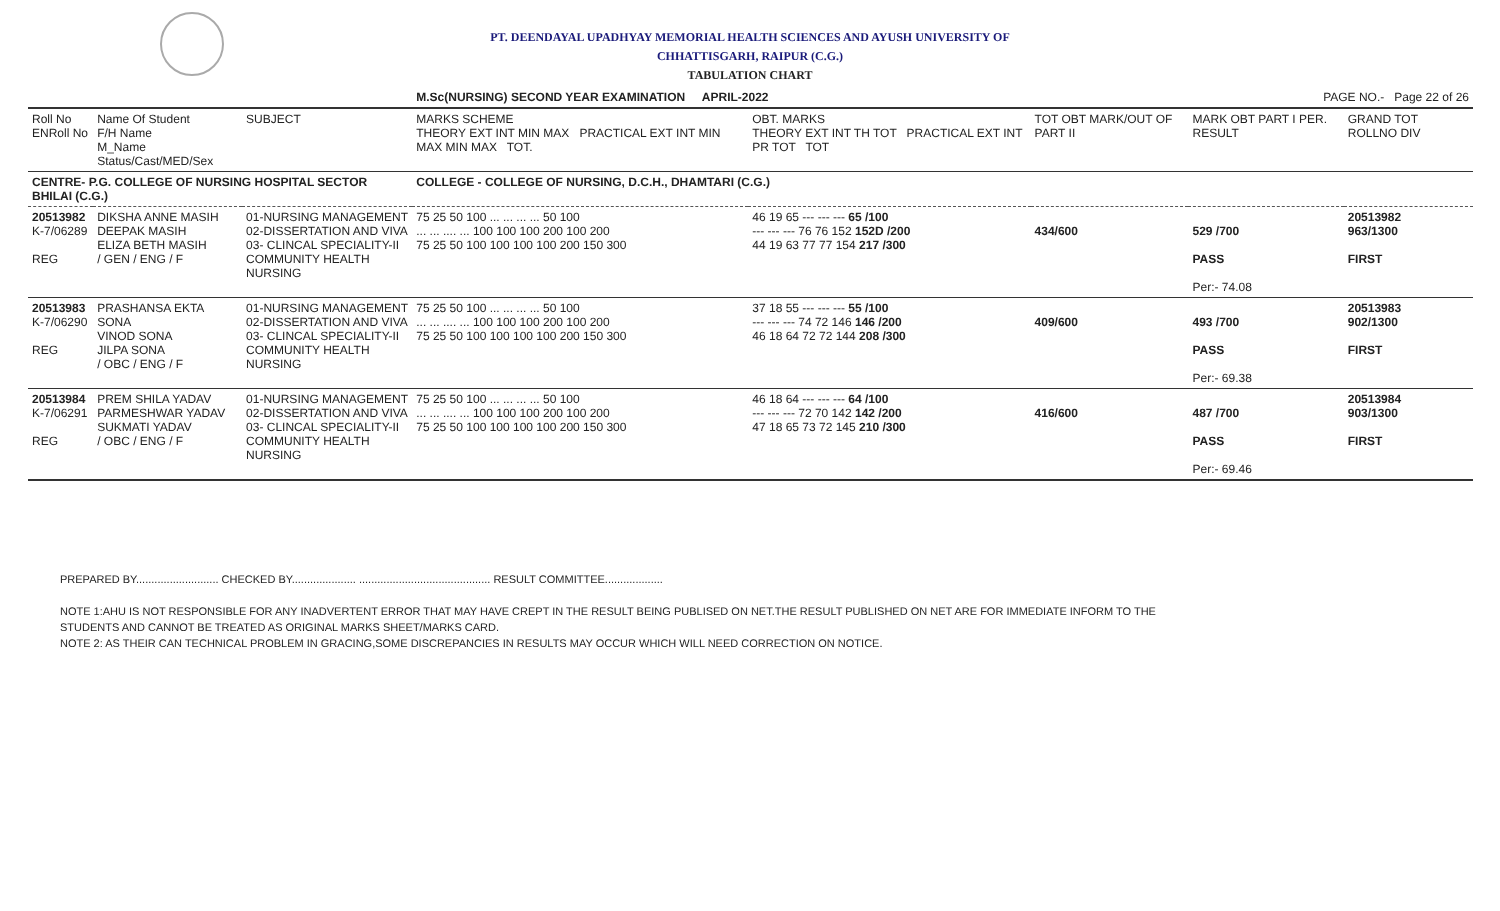PT. DEENDAYAL UPADHYAY MEMORIAL HEALTH SCIENCES AND AYUSH UNIVERSITY OF
CHHATTISGARH, RAIPUR (C.G.)
TABULATION CHART
| | | | M.Sc(NURSING) SECOND YEAR EXAMINATION APRIL-2022 | | PAGE NO.- Page 22 of 26 | | |
| Roll No ENRoll No | Name Of Student F/H Name M_Name Status/Cast/MED/Sex | SUBJECT | MARKS SCHEME THEORY EXT INT MIN MAX PRACTICAL EXT INT MIN MAX MIN MAX TOT. | OBT. MARKS THEORY EXT INT TH TOT PRACTICAL EXT INT PR TOT TOT | TOT OBT MARK/OUT OF PART II | MARK OBT PART I PER. RESULT | GRAND TOT ROLLNO DIV |
| CENTRE- P.G. COLLEGE OF NURSING HOSPITAL SECTOR BHILAI (C.G.) | | | COLLEGE - COLLEGE OF NURSING, D.C.H., DHAMTARI (C.G.) | | | | |
| 20513982 K-7/06289 REG | DIKSHA ANNE MASIH DEEPAK MASIH ELIZA BETH MASIH / GEN / ENG / F | 01-NURSING MANAGEMENT 02-DISSERTATION AND VIVA 03- CLINCAL SPECIALITY-II COMMUNITY HEALTH NURSING | 75 25 50 100 ... ... ... ... 50 100 ... ... .... ... 100 100 100 200 100 200 75 25 50 100 100 100 100 200 150 300 | 46 19 65 --- --- --- 65 /100 --- --- --- 76 76 152 152D /200 44 19 63 77 77 154 217 /300 | 434/600 | 529 /700 PASS Per:- 74.08 | 20513982 963/1300 FIRST |
| 20513983 K-7/06290 REG | PRASHANSA EKTA SONA VINOD SONA JILPA SONA / OBC / ENG / F | 01-NURSING MANAGEMENT 02-DISSERTATION AND VIVA 03- CLINCAL SPECIALITY-II COMMUNITY HEALTH NURSING | 75 25 50 100 ... ... ... ... 50 100 ... ... .... ... 100 100 100 200 100 200 75 25 50 100 100 100 100 200 150 300 | 37 18 55 --- --- --- 55 /100 --- --- --- 74 72 146 146 /200 46 18 64 72 72 144 208 /300 | 409/600 | 493 /700 PASS Per:- 69.38 | 20513983 902/1300 FIRST |
| 20513984 K-7/06291 REG | PREM SHILA YADAV PARMESHWAR YADAV SUKMATI YADAV / OBC / ENG / F | 01-NURSING MANAGEMENT 02-DISSERTATION AND VIVA 03- CLINCAL SPECIALITY-II COMMUNITY HEALTH NURSING | 75 25 50 100 ... ... ... ... 50 100 ... ... .... ... 100 100 100 200 100 200 75 25 50 100 100 100 100 200 150 300 | 46 18 64 --- --- --- 64 /100 --- --- --- 72 70 142 142 /200 47 18 65 73 72 145 210 /300 | 416/600 | 487 /700 PASS Per:- 69.46 | 20513984 903/1300 FIRST |
PREPARED BY........................... CHECKED BY..................... ........................................... RESULT COMMITTEE...................
NOTE 1:AHU IS NOT RESPONSIBLE FOR ANY INADVERTENT ERROR THAT MAY HAVE CREPT IN THE RESULT BEING PUBLISED ON NET.THE RESULT PUBLISHED ON NET ARE FOR IMMEDIATE INFORM TO THE
STUDENTS AND CANNOT BE TREATED AS ORIGINAL MARKS SHEET/MARKS CARD.
NOTE 2: AS THEIR CAN TECHNICAL PROBLEM IN GRACING,SOME DISCREPANCIES IN RESULTS MAY OCCUR WHICH WILL NEED CORRECTION ON NOTICE.